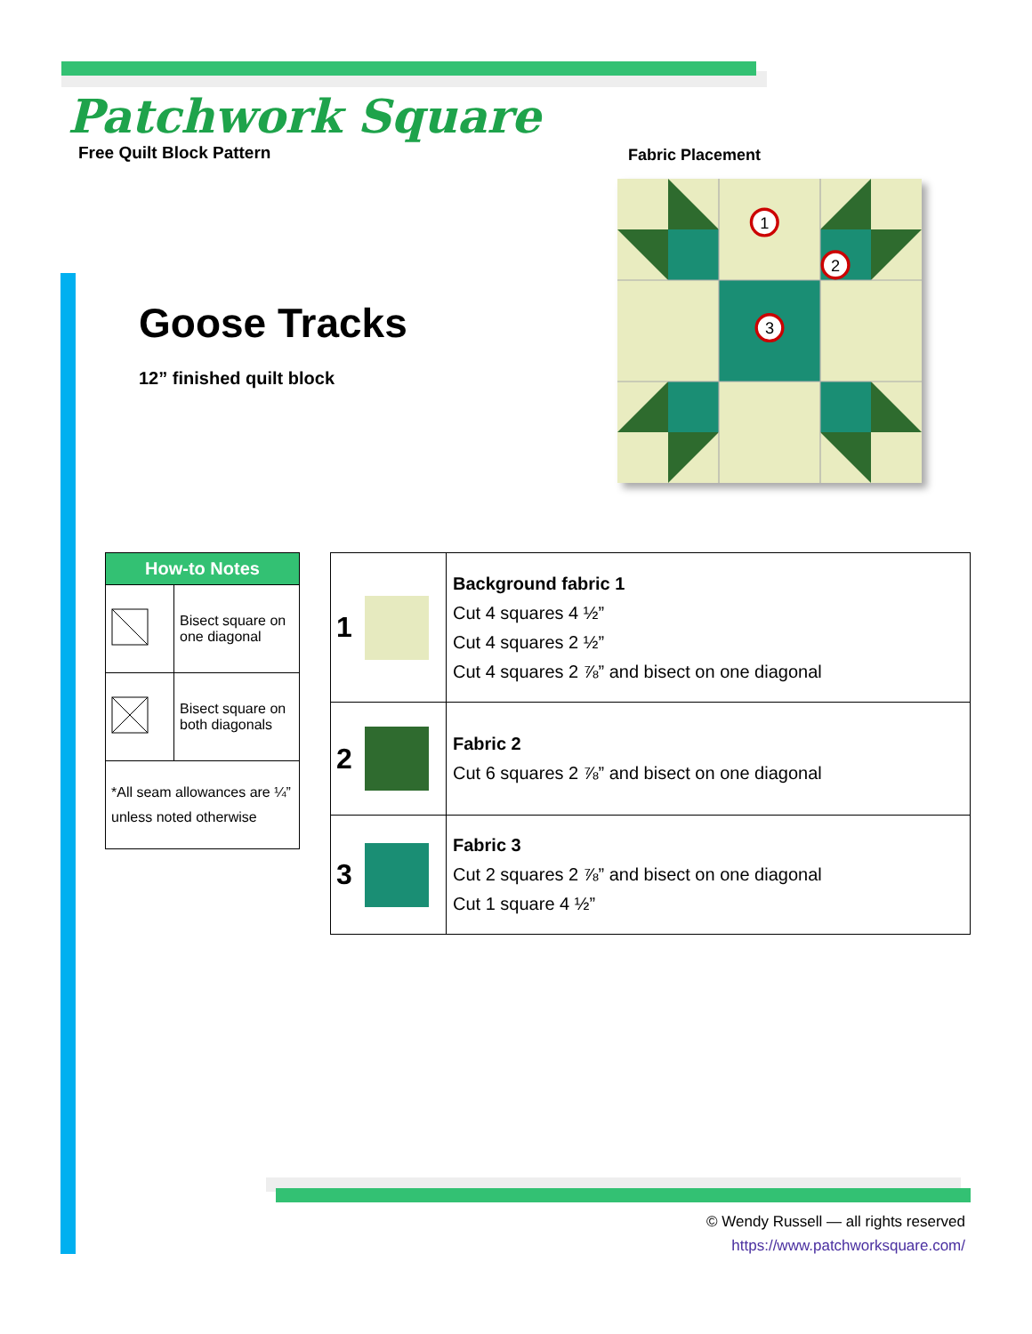Patchwork Square
Free Quilt Block Pattern
Fabric Placement
1
2
3
Goose Tracks
12” finished quilt block
| How-to Notes | |
| --- | --- |
| | Bisect square on one diagonal |
| | Bisect square on both diagonals |
| *All seam allowances are ¼” unless noted otherwise | |
| 1 | | Background fabric 1 Cut 4 squares 4 ½” Cut 4 squares 2 ½” Cut 4 squares 2 ⅞” and bisect on one diagonal |
| 2 | | Fabric 2 Cut 6 squares 2 ⅞” and bisect on one diagonal |
| 3 | | Fabric 3 Cut 2 squares 2 ⅞” and bisect on one diagonal Cut 1 square 4 ½” |
© Wendy Russell — all rights reserved
https://www.patchworksquare.com/